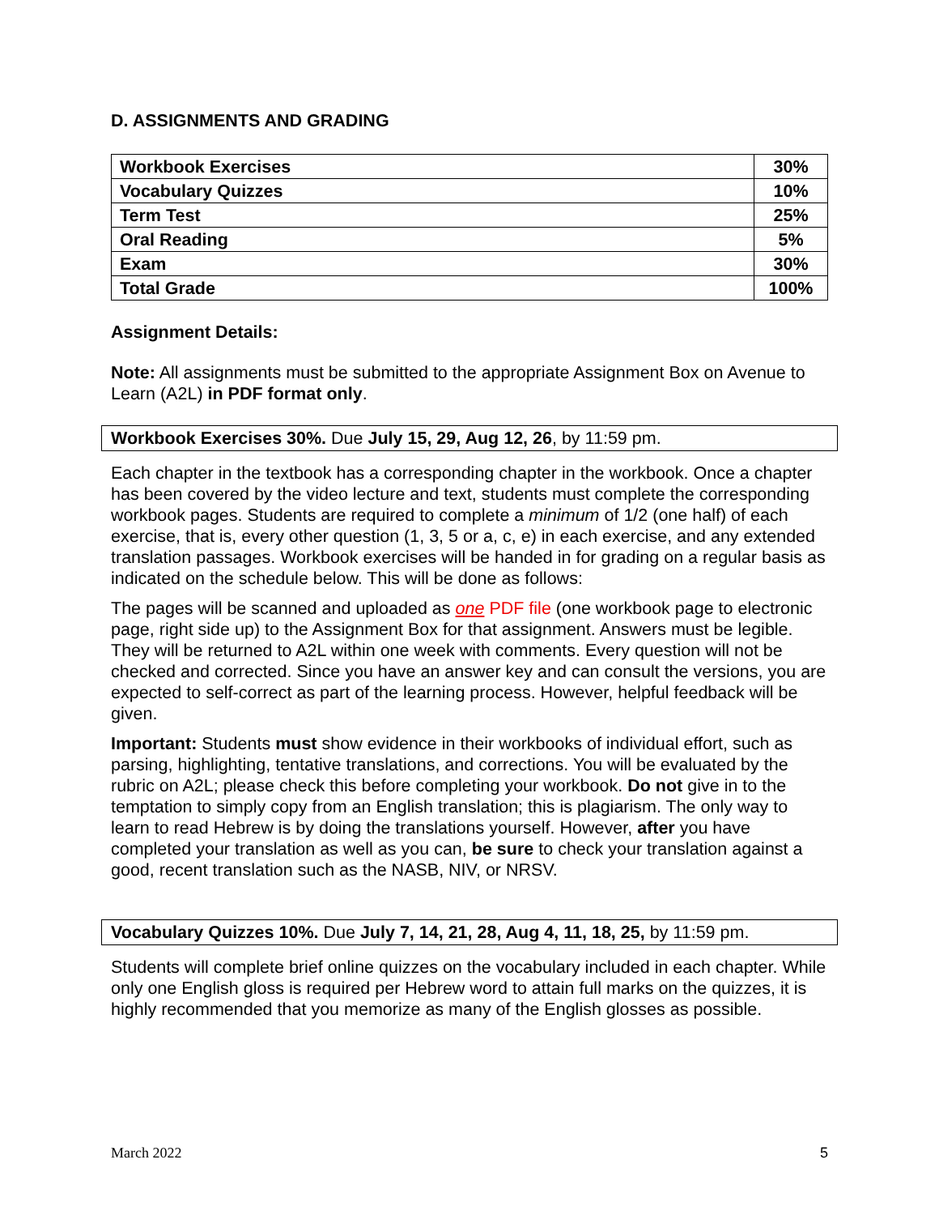D. ASSIGNMENTS AND GRADING
| Workbook Exercises | 30% |
| Vocabulary Quizzes | 10% |
| Term Test | 25% |
| Oral Reading | 5% |
| Exam | 30% |
| Total Grade | 100% |
Assignment Details:
Note: All assignments must be submitted to the appropriate Assignment Box on Avenue to Learn (A2L) in PDF format only.
Workbook Exercises 30%. Due July 15, 29, Aug 12, 26, by 11:59 pm.
Each chapter in the textbook has a corresponding chapter in the workbook. Once a chapter has been covered by the video lecture and text, students must complete the corresponding workbook pages. Students are required to complete a minimum of 1/2 (one half) of each exercise, that is, every other question (1, 3, 5 or a, c, e) in each exercise, and any extended translation passages. Workbook exercises will be handed in for grading on a regular basis as indicated on the schedule below. This will be done as follows:
The pages will be scanned and uploaded as one PDF file (one workbook page to electronic page, right side up) to the Assignment Box for that assignment. Answers must be legible. They will be returned to A2L within one week with comments. Every question will not be checked and corrected. Since you have an answer key and can consult the versions, you are expected to self-correct as part of the learning process. However, helpful feedback will be given.
Important: Students must show evidence in their workbooks of individual effort, such as parsing, highlighting, tentative translations, and corrections. You will be evaluated by the rubric on A2L; please check this before completing your workbook. Do not give in to the temptation to simply copy from an English translation; this is plagiarism. The only way to learn to read Hebrew is by doing the translations yourself. However, after you have completed your translation as well as you can, be sure to check your translation against a good, recent translation such as the NASB, NIV, or NRSV.
Vocabulary Quizzes 10%. Due July 7, 14, 21, 28, Aug 4, 11, 18, 25, by 11:59 pm.
Students will complete brief online quizzes on the vocabulary included in each chapter. While only one English gloss is required per Hebrew word to attain full marks on the quizzes, it is highly recommended that you memorize as many of the English glosses as possible.
March 2022 5